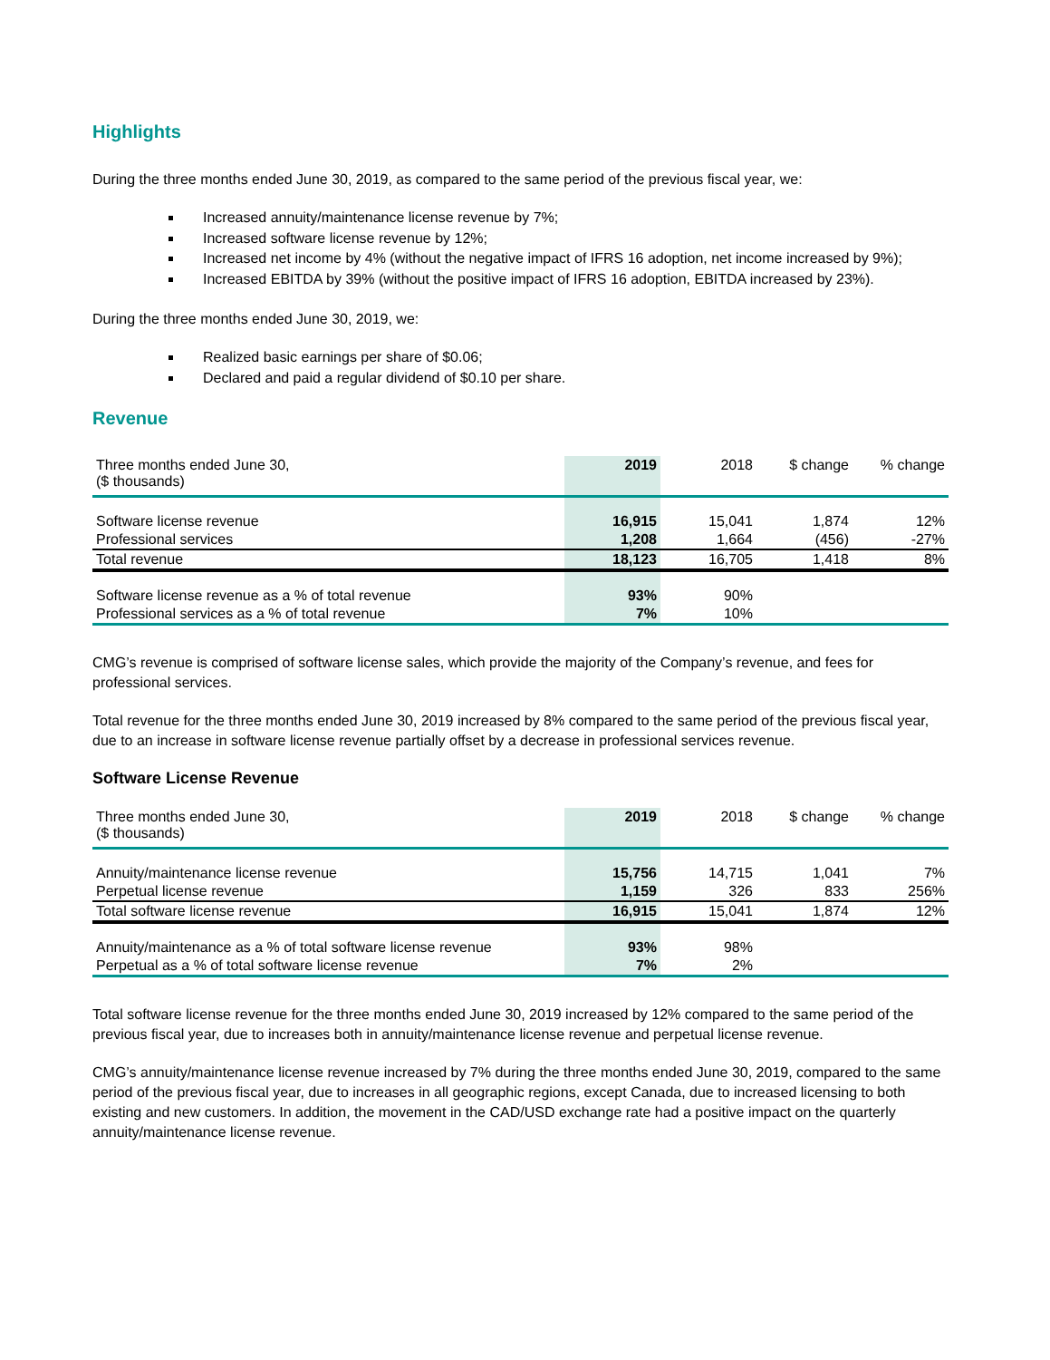Highlights
During the three months ended June 30, 2019, as compared to the same period of the previous fiscal year, we:
Increased annuity/maintenance license revenue by 7%;
Increased software license revenue by 12%;
Increased net income by 4% (without the negative impact of IFRS 16 adoption, net income increased by 9%);
Increased EBITDA by 39% (without the positive impact of IFRS 16 adoption, EBITDA increased by 23%).
During the three months ended June 30, 2019, we:
Realized basic earnings per share of $0.06;
Declared and paid a regular dividend of $0.10 per share.
Revenue
| Three months ended June 30, ($ thousands) | 2019 | 2018 | $ change | % change |
| --- | --- | --- | --- | --- |
| Software license revenue | 16,915 | 15,041 | 1,874 | 12% |
| Professional services | 1,208 | 1,664 | (456) | -27% |
| Total revenue | 18,123 | 16,705 | 1,418 | 8% |
| Software license revenue as a % of total revenue | 93% | 90% | | |
| Professional services as a % of total revenue | 7% | 10% | | |
CMG’s revenue is comprised of software license sales, which provide the majority of the Company’s revenue, and fees for professional services.
Total revenue for the three months ended June 30, 2019 increased by 8% compared to the same period of the previous fiscal year, due to an increase in software license revenue partially offset by a decrease in professional services revenue.
Software License Revenue
| Three months ended June 30, ($ thousands) | 2019 | 2018 | $ change | % change |
| --- | --- | --- | --- | --- |
| Annuity/maintenance license revenue | 15,756 | 14,715 | 1,041 | 7% |
| Perpetual license revenue | 1,159 | 326 | 833 | 256% |
| Total software license revenue | 16,915 | 15,041 | 1,874 | 12% |
| Annuity/maintenance as a % of total software license revenue | 93% | 98% | | |
| Perpetual as a % of total software license revenue | 7% | 2% | | |
Total software license revenue for the three months ended June 30, 2019 increased by 12% compared to the same period of the previous fiscal year, due to increases both in annuity/maintenance license revenue and perpetual license revenue.
CMG’s annuity/maintenance license revenue increased by 7% during the three months ended June 30, 2019, compared to the same period of the previous fiscal year, due to increases in all geographic regions, except Canada, due to increased licensing to both existing and new customers. In addition, the movement in the CAD/USD exchange rate had a positive impact on the quarterly annuity/maintenance license revenue.